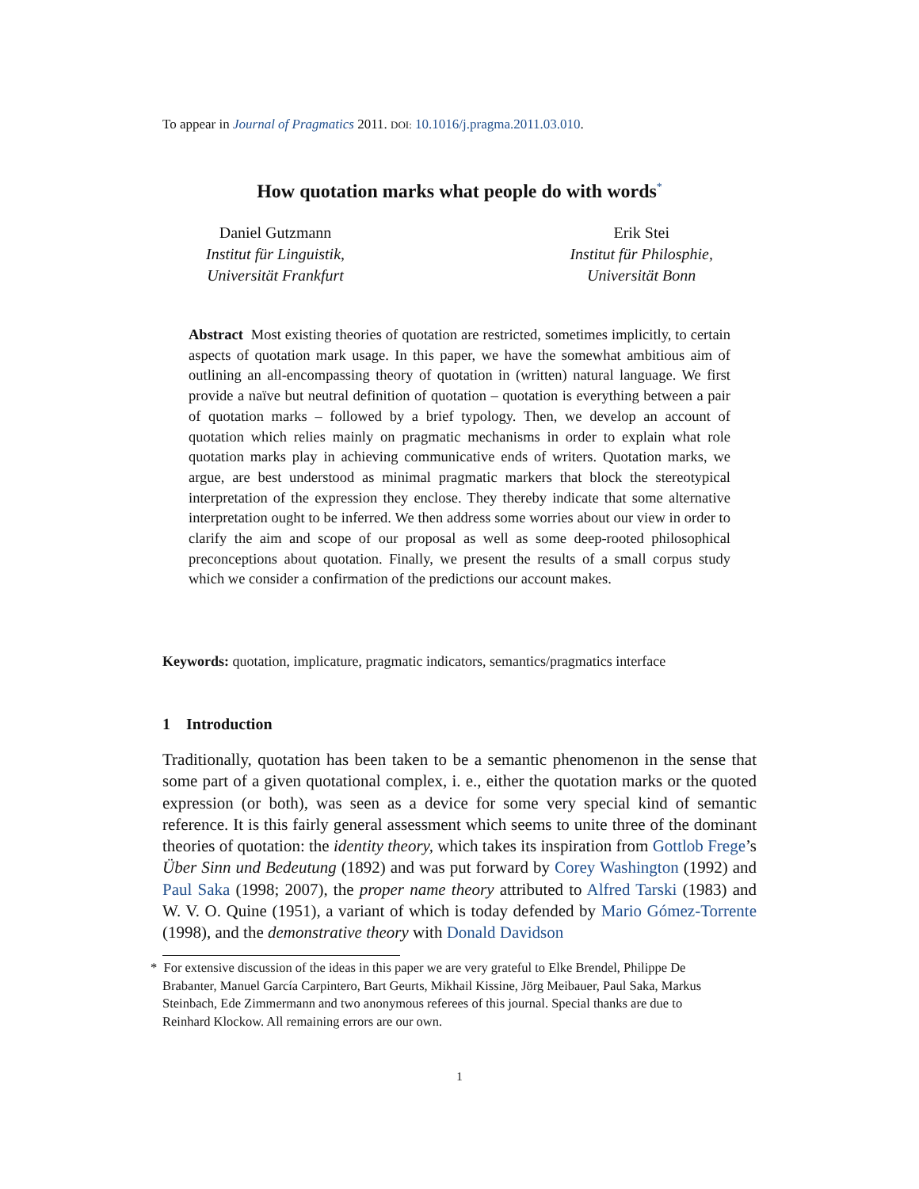To appear in Journal of Pragmatics 2011. DOI: 10.1016/j.pragma.2011.03.010.
How quotation marks what people do with words<sup>*</sup>
Daniel Gutzmann
Institut für Linguistik,
Universität Frankfurt
Erik Stei
Institut für Philosphie,
Universität Bonn
Abstract Most existing theories of quotation are restricted, sometimes implicitly, to certain aspects of quotation mark usage. In this paper, we have the somewhat ambitious aim of outlining an all-encompassing theory of quotation in (written) natural language. We first provide a naïve but neutral definition of quotation – quotation is everything between a pair of quotation marks – followed by a brief typology. Then, we develop an account of quotation which relies mainly on pragmatic mechanisms in order to explain what role quotation marks play in achieving communicative ends of writers. Quotation marks, we argue, are best understood as minimal pragmatic markers that block the stereotypical interpretation of the expression they enclose. They thereby indicate that some alternative interpretation ought to be inferred. We then address some worries about our view in order to clarify the aim and scope of our proposal as well as some deep-rooted philosophical preconceptions about quotation. Finally, we present the results of a small corpus study which we consider a confirmation of the predictions our account makes.
Keywords: quotation, implicature, pragmatic indicators, semantics/pragmatics interface
1 Introduction
Traditionally, quotation has been taken to be a semantic phenomenon in the sense that some part of a given quotational complex, i. e., either the quotation marks or the quoted expression (or both), was seen as a device for some very special kind of semantic reference. It is this fairly general assessment which seems to unite three of the dominant theories of quotation: the identity theory, which takes its inspiration from Gottlob Frege’s Über Sinn und Bedeutung (1892) and was put forward by Corey Washington (1992) and Paul Saka (1998; 2007), the proper name theory attributed to Alfred Tarski (1983) and W. V. O. Quine (1951), a variant of which is today defended by Mario Gómez-Torrente (1998), and the demonstrative theory with Donald Davidson
* For extensive discussion of the ideas in this paper we are very grateful to Elke Brendel, Philippe De
Brabanter, Manuel García Carpintero, Bart Geurts, Mikhail Kissine, Jörg Meibauer, Paul Saka, Markus
Steinbach, Ede Zimmermann and two anonymous referees of this journal. Special thanks are due to
Reinhard Klockow. All remaining errors are our own.
1